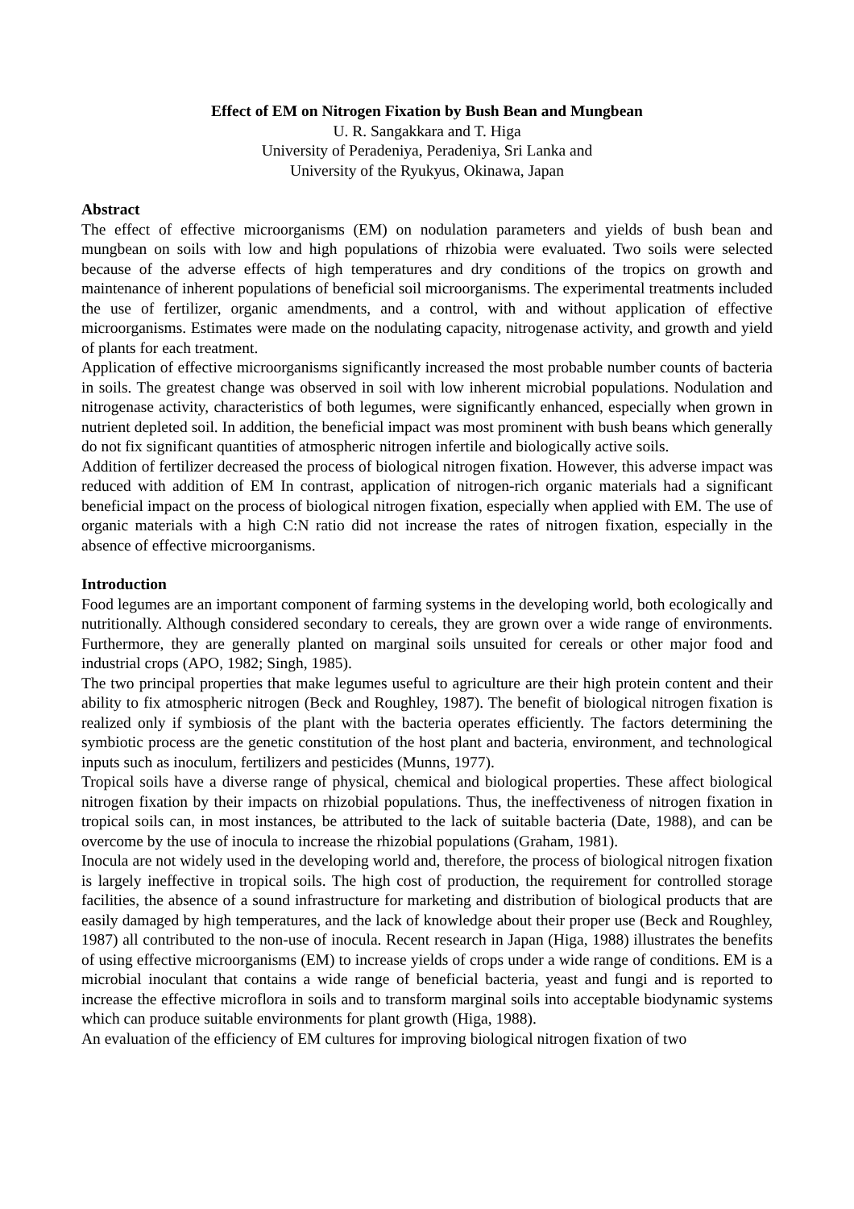Effect of EM on Nitrogen Fixation by Bush Bean and Mungbean
U. R. Sangakkara and T. Higa
University of Peradeniya, Peradeniya, Sri Lanka and
University of the Ryukyus, Okinawa, Japan
Abstract
The effect of effective microorganisms (EM) on nodulation parameters and yields of bush bean and mungbean on soils with low and high populations of rhizobia were evaluated. Two soils were selected because of the adverse effects of high temperatures and dry conditions of the tropics on growth and maintenance of inherent populations of beneficial soil microorganisms. The experimental treatments included the use of fertilizer, organic amendments, and a control, with and without application of effective microorganisms. Estimates were made on the nodulating capacity, nitrogenase activity, and growth and yield of plants for each treatment.
Application of effective microorganisms significantly increased the most probable number counts of bacteria in soils. The greatest change was observed in soil with low inherent microbial populations. Nodulation and nitrogenase activity, characteristics of both legumes, were significantly enhanced, especially when grown in nutrient depleted soil. In addition, the beneficial impact was most prominent with bush beans which generally do not fix significant quantities of atmospheric nitrogen infertile and biologically active soils.
Addition of fertilizer decreased the process of biological nitrogen fixation. However, this adverse impact was reduced with addition of EM In contrast, application of nitrogen-rich organic materials had a significant beneficial impact on the process of biological nitrogen fixation, especially when applied with EM. The use of organic materials with a high C:N ratio did not increase the rates of nitrogen fixation, especially in the absence of effective microorganisms.
Introduction
Food legumes are an important component of farming systems in the developing world, both ecologically and nutritionally. Although considered secondary to cereals, they are grown over a wide range of environments. Furthermore, they are generally planted on marginal soils unsuited for cereals or other major food and industrial crops (APO, 1982; Singh, 1985).
The two principal properties that make legumes useful to agriculture are their high protein content and their ability to fix atmospheric nitrogen (Beck and Roughley, 1987). The benefit of biological nitrogen fixation is realized only if symbiosis of the plant with the bacteria operates efficiently. The factors determining the symbiotic process are the genetic constitution of the host plant and bacteria, environment, and technological inputs such as inoculum, fertilizers and pesticides (Munns, 1977).
Tropical soils have a diverse range of physical, chemical and biological properties. These affect biological nitrogen fixation by their impacts on rhizobial populations. Thus, the ineffectiveness of nitrogen fixation in tropical soils can, in most instances, be attributed to the lack of suitable bacteria (Date, 1988), and can be overcome by the use of inocula to increase the rhizobial populations (Graham, 1981).
Inocula are not widely used in the developing world and, therefore, the process of biological nitrogen fixation is largely ineffective in tropical soils. The high cost of production, the requirement for controlled storage facilities, the absence of a sound infrastructure for marketing and distribution of biological products that are easily damaged by high temperatures, and the lack of knowledge about their proper use (Beck and Roughley, 1987) all contributed to the non-use of inocula. Recent research in Japan (Higa, 1988) illustrates the benefits of using effective microorganisms (EM) to increase yields of crops under a wide range of conditions. EM is a microbial inoculant that contains a wide range of beneficial bacteria, yeast and fungi and is reported to increase the effective microflora in soils and to transform marginal soils into acceptable biodynamic systems which can produce suitable environments for plant growth (Higa, 1988).
An evaluation of the efficiency of EM cultures for improving biological nitrogen fixation of two